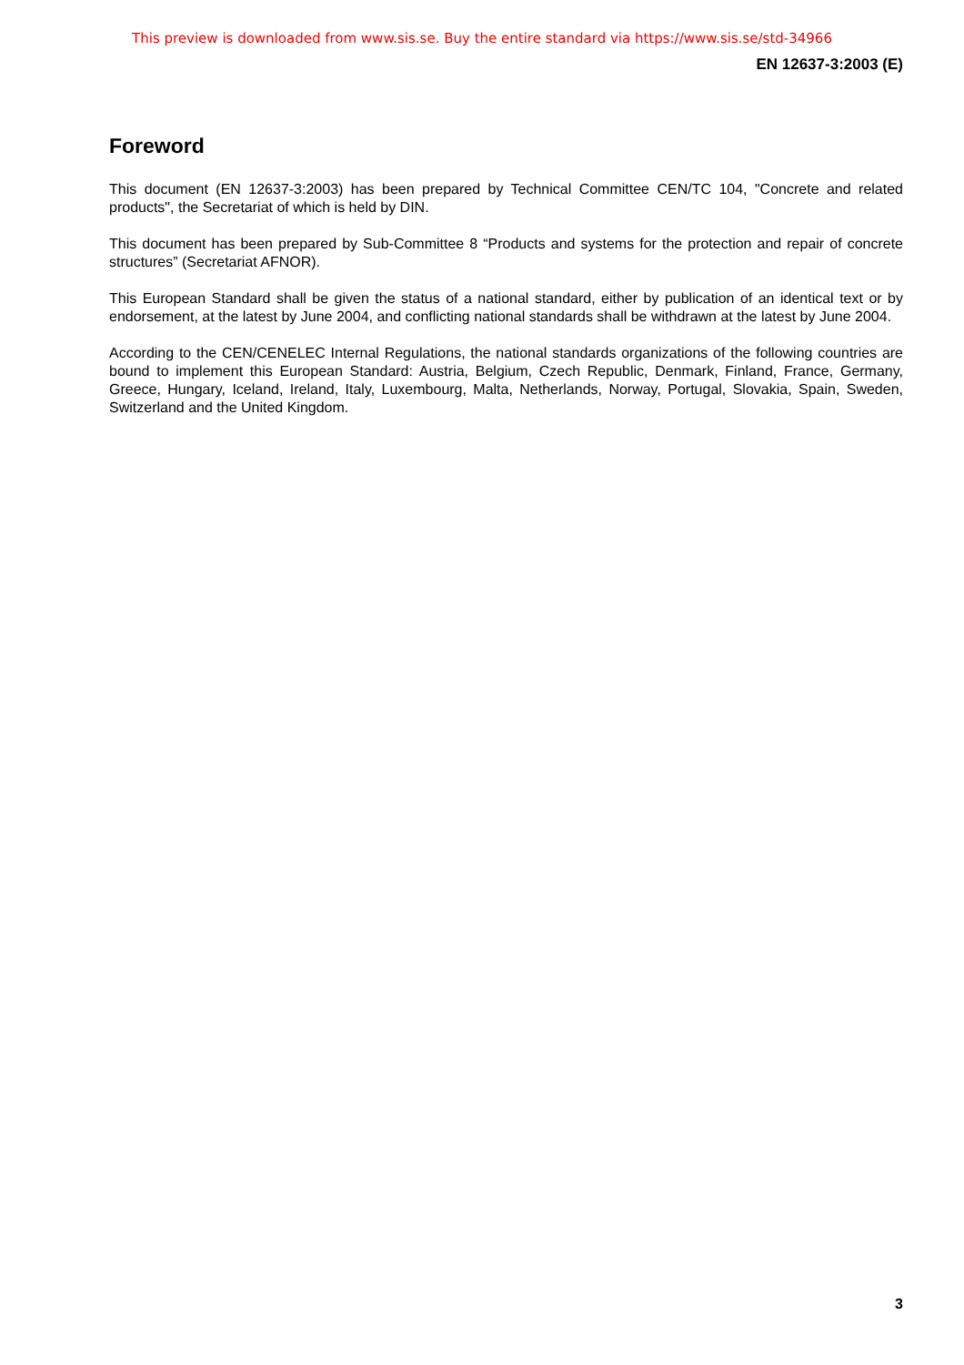This preview is downloaded from www.sis.se. Buy the entire standard via https://www.sis.se/std-34966
EN 12637-3:2003 (E)
Foreword
This document (EN 12637-3:2003) has been prepared by Technical Committee CEN/TC 104, "Concrete and related products", the Secretariat of which is held by DIN.
This document has been prepared by Sub-Committee 8 “Products and systems for the protection and repair of concrete structures” (Secretariat AFNOR).
This European Standard shall be given the status of a national standard, either by publication of an identical text or by endorsement, at the latest by June 2004, and conflicting national standards shall be withdrawn at the latest by June 2004.
According to the CEN/CENELEC Internal Regulations, the national standards organizations of the following countries are bound to implement this European Standard: Austria, Belgium, Czech Republic, Denmark, Finland, France, Germany, Greece, Hungary, Iceland, Ireland, Italy, Luxembourg, Malta, Netherlands, Norway, Portugal, Slovakia, Spain, Sweden, Switzerland and the United Kingdom.
3